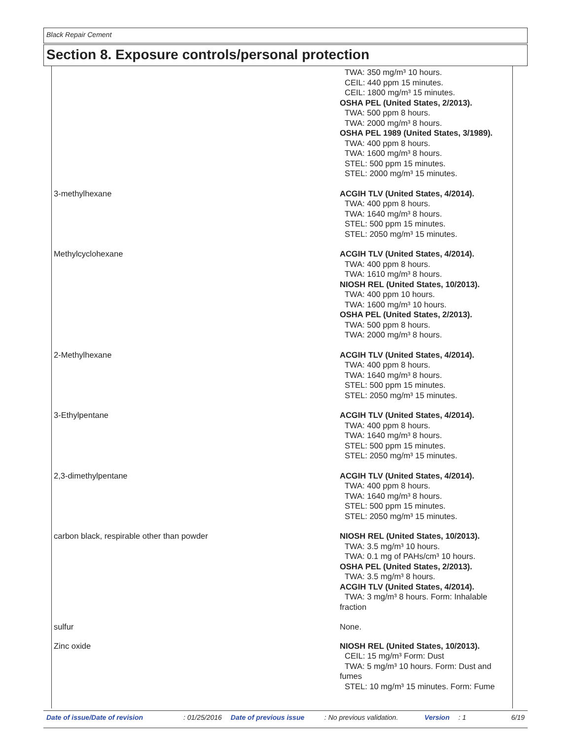Black Repair Cement
Section 8. Exposure controls/personal protection
| | TWA: 350 mg/m³ 10 hours. CEIL: 440 ppm 15 minutes. CEIL: 1800 mg/m³ 15 minutes. OSHA PEL (United States, 2/2013). TWA: 500 ppm 8 hours. TWA: 2000 mg/m³ 8 hours. OSHA PEL 1989 (United States, 3/1989). TWA: 400 ppm 8 hours. TWA: 1600 mg/m³ 8 hours. STEL: 500 ppm 15 minutes. STEL: 2000 mg/m³ 15 minutes. |
| 3-methylhexane | ACGIH TLV (United States, 4/2014). TWA: 400 ppm 8 hours. TWA: 1640 mg/m³ 8 hours. STEL: 500 ppm 15 minutes. STEL: 2050 mg/m³ 15 minutes. |
| Methylcyclohexane | ACGIH TLV (United States, 4/2014). TWA: 400 ppm 8 hours. TWA: 1610 mg/m³ 8 hours. NIOSH REL (United States, 10/2013). TWA: 400 ppm 10 hours. TWA: 1600 mg/m³ 10 hours. OSHA PEL (United States, 2/2013). TWA: 500 ppm 8 hours. TWA: 2000 mg/m³ 8 hours. |
| 2-Methylhexane | ACGIH TLV (United States, 4/2014). TWA: 400 ppm 8 hours. TWA: 1640 mg/m³ 8 hours. STEL: 500 ppm 15 minutes. STEL: 2050 mg/m³ 15 minutes. |
| 3-Ethylpentane | ACGIH TLV (United States, 4/2014). TWA: 400 ppm 8 hours. TWA: 1640 mg/m³ 8 hours. STEL: 500 ppm 15 minutes. STEL: 2050 mg/m³ 15 minutes. |
| 2,3-dimethylpentane | ACGIH TLV (United States, 4/2014). TWA: 400 ppm 8 hours. TWA: 1640 mg/m³ 8 hours. STEL: 500 ppm 15 minutes. STEL: 2050 mg/m³ 15 minutes. |
| carbon black, respirable other than powder | NIOSH REL (United States, 10/2013). TWA: 3.5 mg/m³ 10 hours. TWA: 0.1 mg of PAHs/cm³ 10 hours. OSHA PEL (United States, 2/2013). TWA: 3.5 mg/m³ 8 hours. ACGIH TLV (United States, 4/2014). TWA: 3 mg/m³ 8 hours. Form: Inhalable fraction |
| sulfur | None. |
| Zinc oxide | NIOSH REL (United States, 10/2013). CEIL: 15 mg/m³ Form: Dust TWA: 5 mg/m³ 10 hours. Form: Dust and fumes STEL: 10 mg/m³ 15 minutes. Form: Fume |
Date of issue/Date of revision: 01/25/2016 Date of previous issue: No previous validation. Version: 1 6/19